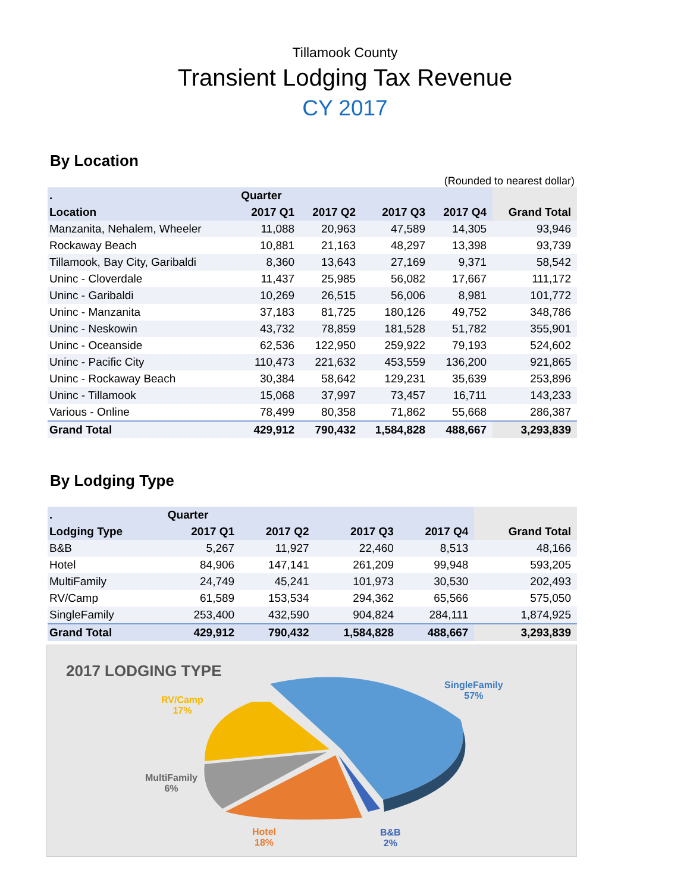Tillamook County
Transient Lodging Tax Revenue
CY 2017
By Location
(Rounded to nearest dollar)
| . | Quarter | | | | |
| --- | --- | --- | --- | --- | --- |
| Location | 2017 Q1 | 2017 Q2 | 2017 Q3 | 2017 Q4 | Grand Total |
| Manzanita, Nehalem, Wheeler | 11,088 | 20,963 | 47,589 | 14,305 | 93,946 |
| Rockaway Beach | 10,881 | 21,163 | 48,297 | 13,398 | 93,739 |
| Tillamook, Bay City, Garibaldi | 8,360 | 13,643 | 27,169 | 9,371 | 58,542 |
| Uninc - Cloverdale | 11,437 | 25,985 | 56,082 | 17,667 | 111,172 |
| Uninc - Garibaldi | 10,269 | 26,515 | 56,006 | 8,981 | 101,772 |
| Uninc - Manzanita | 37,183 | 81,725 | 180,126 | 49,752 | 348,786 |
| Uninc - Neskowin | 43,732 | 78,859 | 181,528 | 51,782 | 355,901 |
| Uninc - Oceanside | 62,536 | 122,950 | 259,922 | 79,193 | 524,602 |
| Uninc - Pacific City | 110,473 | 221,632 | 453,559 | 136,200 | 921,865 |
| Uninc - Rockaway Beach | 30,384 | 58,642 | 129,231 | 35,639 | 253,896 |
| Uninc - Tillamook | 15,068 | 37,997 | 73,457 | 16,711 | 143,233 |
| Various - Online | 78,499 | 80,358 | 71,862 | 55,668 | 286,387 |
| Grand Total | 429,912 | 790,432 | 1,584,828 | 488,667 | 3,293,839 |
By Lodging Type
| . | Quarter | | | | |
| --- | --- | --- | --- | --- | --- |
| Lodging Type | 2017 Q1 | 2017 Q2 | 2017 Q3 | 2017 Q4 | Grand Total |
| B&B | 5,267 | 11,927 | 22,460 | 8,513 | 48,166 |
| Hotel | 84,906 | 147,141 | 261,209 | 99,948 | 593,205 |
| MultiFamily | 24,749 | 45,241 | 101,973 | 30,530 | 202,493 |
| RV/Camp | 61,589 | 153,534 | 294,362 | 65,566 | 575,050 |
| SingleFamily | 253,400 | 432,590 | 904,824 | 284,111 | 1,874,925 |
| Grand Total | 429,912 | 790,432 | 1,584,828 | 488,667 | 3,293,839 |
2017 LODGING TYPE
SingleFamily
57%
RV/Camp
17%
MultiFamily
6%
Hotel
18%
B&B
2%